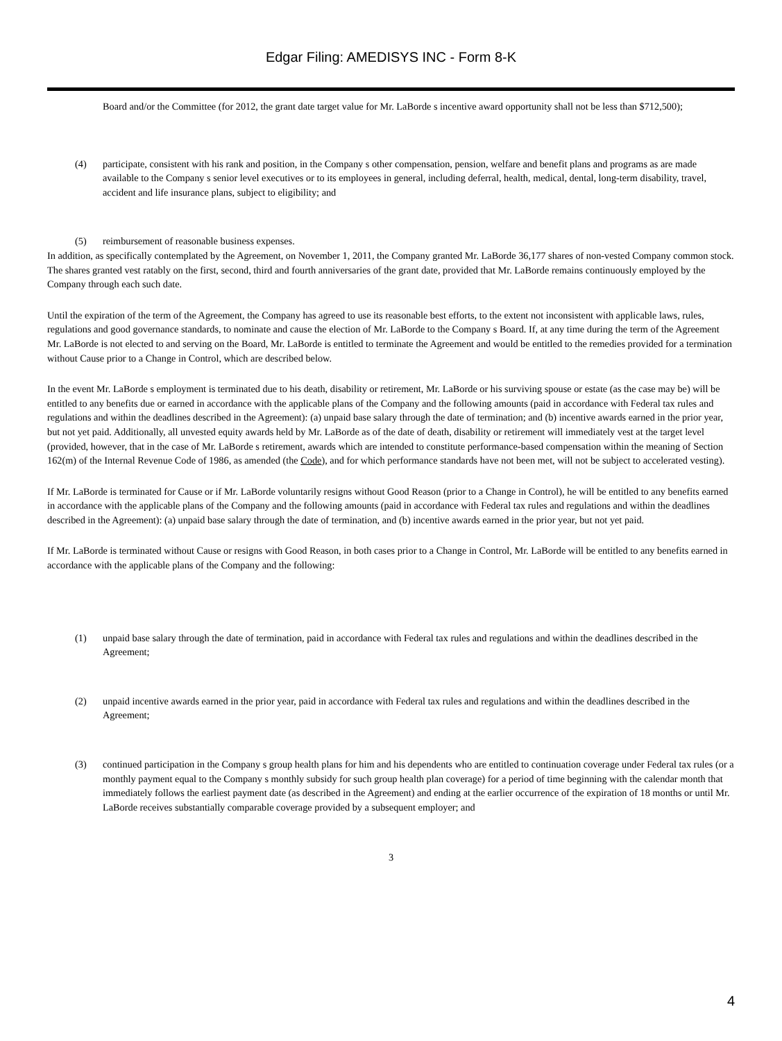Edgar Filing: AMEDISYS INC - Form 8-K
Board and/or the Committee (for 2012, the grant date target value for Mr. LaBorde s incentive award opportunity shall not be less than $712,500);
(4) participate, consistent with his rank and position, in the Company s other compensation, pension, welfare and benefit plans and programs as are made available to the Company s senior level executives or to its employees in general, including deferral, health, medical, dental, long-term disability, travel, accident and life insurance plans, subject to eligibility; and
(5) reimbursement of reasonable business expenses.
In addition, as specifically contemplated by the Agreement, on November 1, 2011, the Company granted Mr. LaBorde 36,177 shares of non-vested Company common stock. The shares granted vest ratably on the first, second, third and fourth anniversaries of the grant date, provided that Mr. LaBorde remains continuously employed by the Company through each such date.
Until the expiration of the term of the Agreement, the Company has agreed to use its reasonable best efforts, to the extent not inconsistent with applicable laws, rules, regulations and good governance standards, to nominate and cause the election of Mr. LaBorde to the Company s Board. If, at any time during the term of the Agreement Mr. LaBorde is not elected to and serving on the Board, Mr. LaBorde is entitled to terminate the Agreement and would be entitled to the remedies provided for a termination without Cause prior to a Change in Control, which are described below.
In the event Mr. LaBorde s employment is terminated due to his death, disability or retirement, Mr. LaBorde or his surviving spouse or estate (as the case may be) will be entitled to any benefits due or earned in accordance with the applicable plans of the Company and the following amounts (paid in accordance with Federal tax rules and regulations and within the deadlines described in the Agreement): (a) unpaid base salary through the date of termination; and (b) incentive awards earned in the prior year, but not yet paid. Additionally, all unvested equity awards held by Mr. LaBorde as of the date of death, disability or retirement will immediately vest at the target level (provided, however, that in the case of Mr. LaBorde s retirement, awards which are intended to constitute performance-based compensation within the meaning of Section 162(m) of the Internal Revenue Code of 1986, as amended (the Code), and for which performance standards have not been met, will not be subject to accelerated vesting).
If Mr. LaBorde is terminated for Cause or if Mr. LaBorde voluntarily resigns without Good Reason (prior to a Change in Control), he will be entitled to any benefits earned in accordance with the applicable plans of the Company and the following amounts (paid in accordance with Federal tax rules and regulations and within the deadlines described in the Agreement): (a) unpaid base salary through the date of termination, and (b) incentive awards earned in the prior year, but not yet paid.
If Mr. LaBorde is terminated without Cause or resigns with Good Reason, in both cases prior to a Change in Control, Mr. LaBorde will be entitled to any benefits earned in accordance with the applicable plans of the Company and the following:
(1) unpaid base salary through the date of termination, paid in accordance with Federal tax rules and regulations and within the deadlines described in the Agreement;
(2) unpaid incentive awards earned in the prior year, paid in accordance with Federal tax rules and regulations and within the deadlines described in the Agreement;
(3) continued participation in the Company s group health plans for him and his dependents who are entitled to continuation coverage under Federal tax rules (or a monthly payment equal to the Company s monthly subsidy for such group health plan coverage) for a period of time beginning with the calendar month that immediately follows the earliest payment date (as described in the Agreement) and ending at the earlier occurrence of the expiration of 18 months or until Mr. LaBorde receives substantially comparable coverage provided by a subsequent employer; and
3
4